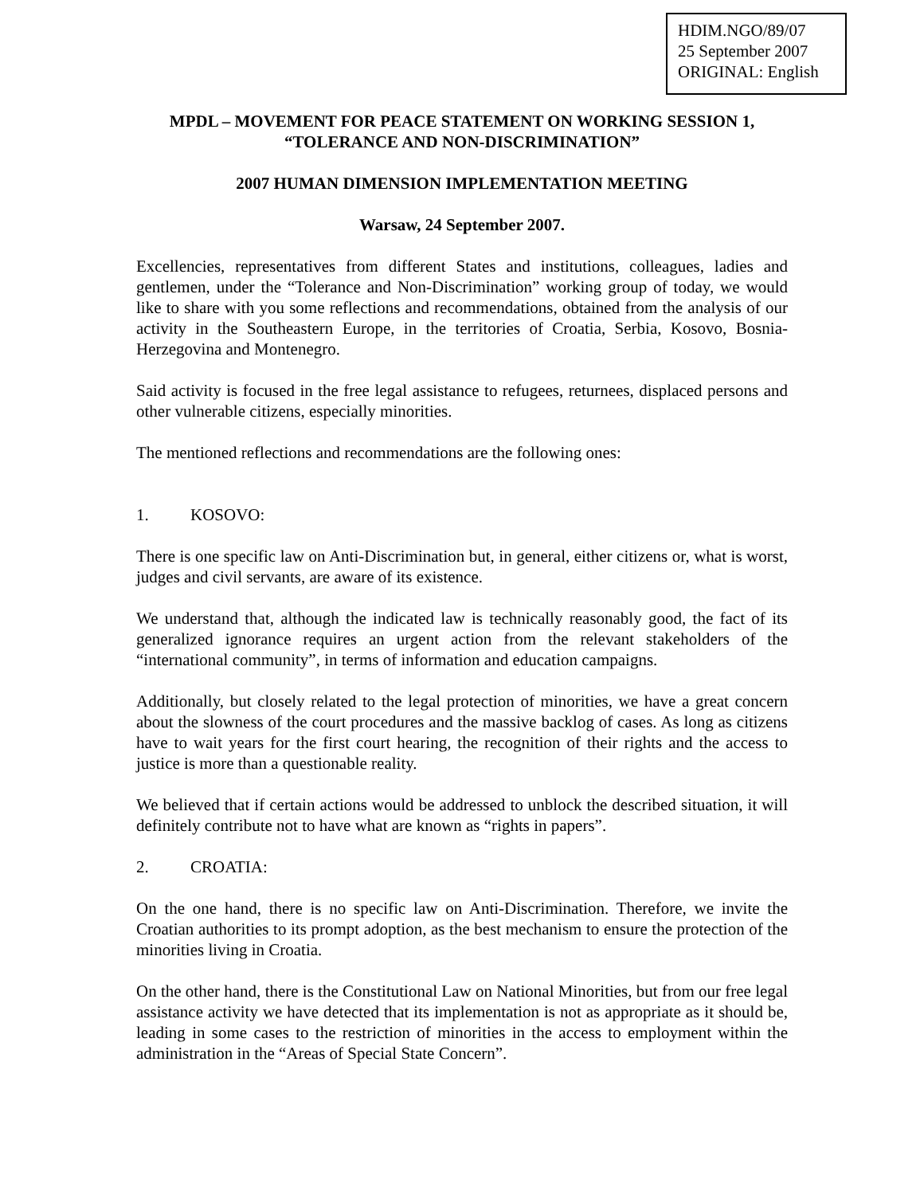HDIM.NGO/89/07
25 September 2007
ORIGINAL: English
MPDL – MOVEMENT FOR PEACE STATEMENT ON WORKING SESSION 1,
“TOLERANCE AND NON-DISCRIMINATION”
2007 HUMAN DIMENSION IMPLEMENTATION MEETING
Warsaw, 24 September 2007.
Excellencies, representatives from different States and institutions, colleagues, ladies and gentlemen, under the “Tolerance and Non-Discrimination” working group of today, we would like to share with you some reflections and recommendations, obtained from the analysis of our activity in the Southeastern Europe, in the territories of Croatia, Serbia, Kosovo, Bosnia-Herzegovina and Montenegro.
Said activity is focused in the free legal assistance to refugees, returnees, displaced persons and other vulnerable citizens, especially minorities.
The mentioned reflections and recommendations are the following ones:
1. KOSOVO:
There is one specific law on Anti-Discrimination but, in general, either citizens or, what is worst, judges and civil servants, are aware of its existence.
We understand that, although the indicated law is technically reasonably good, the fact of its generalized ignorance requires an urgent action from the relevant stakeholders of the “international community”, in terms of information and education campaigns.
Additionally, but closely related to the legal protection of minorities, we have a great concern about the slowness of the court procedures and the massive backlog of cases. As long as citizens have to wait years for the first court hearing, the recognition of their rights and the access to justice is more than a questionable reality.
We believed that if certain actions would be addressed to unblock the described situation, it will definitely contribute not to have what are known as “rights in papers”.
2. CROATIA:
On the one hand, there is no specific law on Anti-Discrimination. Therefore, we invite the Croatian authorities to its prompt adoption, as the best mechanism to ensure the protection of the minorities living in Croatia.
On the other hand, there is the Constitutional Law on National Minorities, but from our free legal assistance activity we have detected that its implementation is not as appropriate as it should be, leading in some cases to the restriction of minorities in the access to employment within the administration in the “Areas of Special State Concern”.